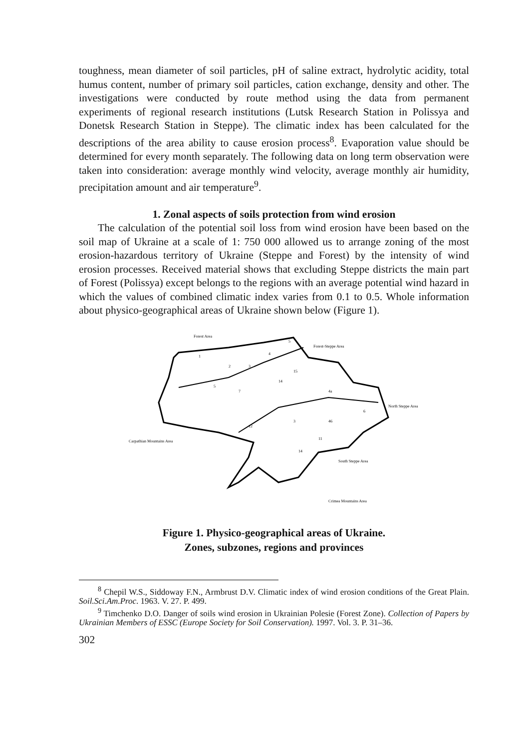toughness, mean diameter of soil particles, pH of saline extract, hydrolytic acidity, total humus content, number of primary soil particles, cation exchange, density and other. The investigations were conducted by route method using the data from permanent experiments of regional research institutions (Lutsk Research Station in Polissya and Donetsk Research Station in Steppe). The climatic index has been calculated for the descriptions of the area ability to cause erosion process<sup>8</sup>. Evaporation value should be determined for every month separately. The following data on long term observation were taken into consideration: average monthly wind velocity, average monthly air humidity, precipitation amount and air temperature<sup>9</sup>.
1. Zonal aspects of soils protection from wind erosion
The calculation of the potential soil loss from wind erosion have been based on the soil map of Ukraine at a scale of 1: 750 000 allowed us to arrange zoning of the most erosion-hazardous territory of Ukraine (Steppe and Forest) by the intensity of wind erosion processes. Received material shows that excluding Steppe districts the main part of Forest (Polissya) except belongs to the regions with an average potential wind hazard in which the values of combined climatic index varies from 0.1 to 0.5. Whole information about physico-geographical areas of Ukraine shown below (Figure 1).
Forest Area
Forest-Steppe Area
North Steppe Area
Carpathian Mountains Area
South Steppe Area
Crimea Mountains Area
1
2
3
4
5
5
7
15
14
4a
6
46
3
12
11
14
Figure 1. Physico-geographical areas of Ukraine.
Zones, subzones, regions and provinces
<sup>8</sup> Chepil W.S., Siddoway F.N., Armbrust D.V. Climatic index of wind erosion conditions of the Great Plain. Soil.Sci.Am.Proc. 1963. V. 27. P. 499.
<sup>9</sup> Timchenko D.O. Danger of soils wind erosion in Ukrainian Polesie (Forest Zone). Collection of Papers by Ukrainian Members of ESSC (Europe Society for Soil Conservation). 1997. Vol. 3. P. 31–36.
302